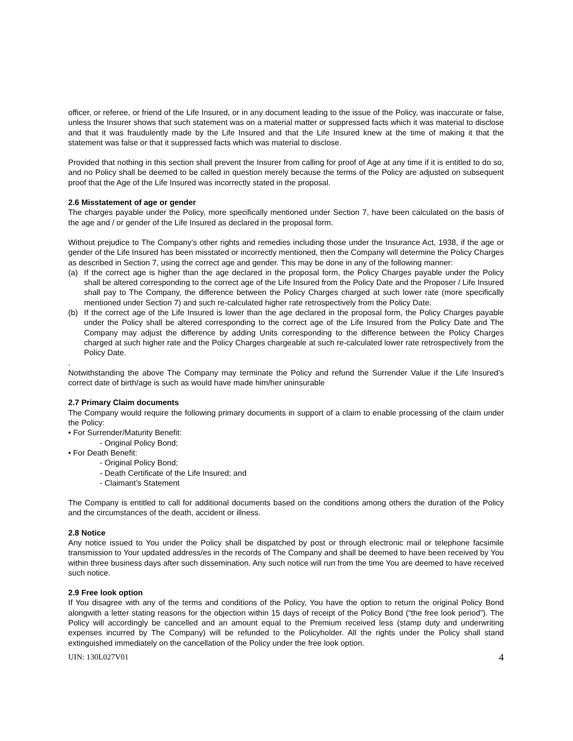officer, or referee, or friend of the Life Insured, or in any document leading to the issue of the Policy, was inaccurate or false, unless the Insurer shows that such statement was on a material matter or suppressed facts which it was material to disclose and that it was fraudulently made by the Life Insured and that the Life Insured knew at the time of making it that the statement was false or that it suppressed facts which was material to disclose.
Provided that nothing in this section shall prevent the Insurer from calling for proof of Age at any time if it is entitled to do so, and no Policy shall be deemed to be called in question merely because the terms of the Policy are adjusted on subsequent proof that the Age of the Life Insured was incorrectly stated in the proposal.
2.6 Misstatement of age or gender
The charges payable under the Policy, more specifically mentioned under Section 7, have been calculated on the basis of the age and / or gender of the Life Insured as declared in the proposal form.
Without prejudice to The Company’s other rights and remedies including those under the Insurance Act, 1938, if the age or gender of the Life Insured has been misstated or incorrectly mentioned, then the Company will determine the Policy Charges as described in Section 7, using the correct age and gender. This may be done in any of the following manner:
(a) If the correct age is higher than the age declared in the proposal form, the Policy Charges payable under the Policy shall be altered corresponding to the correct age of the Life Insured from the Policy Date and the Proposer / Life Insured shall pay to The Company, the difference between the Policy Charges charged at such lower rate (more specifically mentioned under Section 7) and such re-calculated higher rate retrospectively from the Policy Date.
(b) If the correct age of the Life Insured is lower than the age declared in the proposal form, the Policy Charges payable under the Policy shall be altered corresponding to the correct age of the Life Insured from the Policy Date and The Company may adjust the difference by adding Units corresponding to the difference between the Policy Charges charged at such higher rate and the Policy Charges chargeable at such re-calculated lower rate retrospectively from the Policy Date.
.
Notwithstanding the above The Company may terminate the Policy and refund the Surrender Value if the Life Insured’s correct date of birth/age is such as would have made him/her uninsurable
2.7 Primary Claim documents
The Company would require the following primary documents in support of a claim to enable processing of the claim under the Policy:
• For Surrender/Maturity Benefit:
- Original Policy Bond;
• For Death Benefit:
- Original Policy Bond;
- Death Certificate of the Life Insured; and
- Claimant’s Statement
The Company is entitled to call for additional documents based on the conditions among others the duration of the Policy and the circumstances of the death, accident or illness.
2.8 Notice
Any notice issued to You under the Policy shall be dispatched by post or through electronic mail or telephone facsimile transmission to Your updated address/es in the records of The Company and shall be deemed to have been received by You within three business days after such dissemination. Any such notice will run from the time You are deemed to have received such notice.
2.9 Free look option
If You disagree with any of the terms and conditions of the Policy, You have the option to return the original Policy Bond alongwith a letter stating reasons for the objection within 15 days of receipt of the Policy Bond (“the free look period”). The Policy will accordingly be cancelled and an amount equal to the Premium received less (stamp duty and underwriting expenses incurred by The Company) will be refunded to the Policyholder. All the rights under the Policy shall stand extinguished immediately on the cancellation of the Policy under the free look option.
UIN: 130L027V01 4